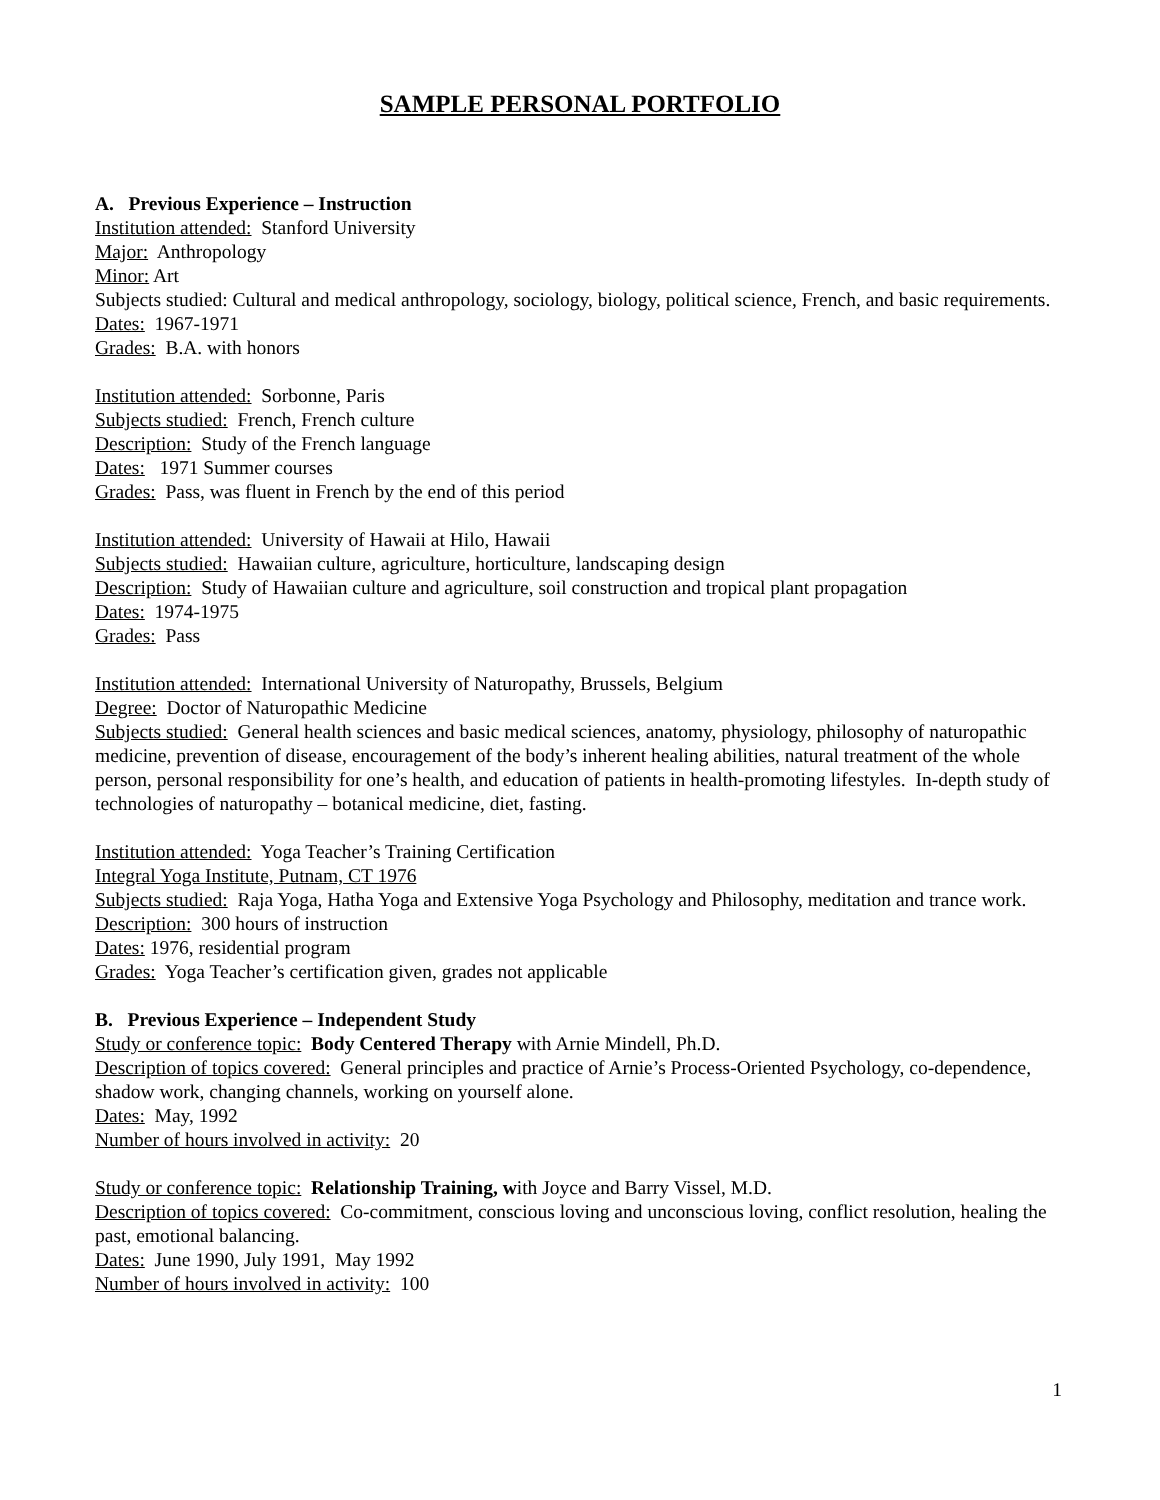SAMPLE PERSONAL PORTFOLIO
A. Previous Experience – Instruction
Institution attended: Stanford University
Major: Anthropology
Minor: Art
Subjects studied: Cultural and medical anthropology, sociology, biology, political science, French, and basic requirements.
Dates: 1967-1971
Grades: B.A. with honors
Institution attended: Sorbonne, Paris
Subjects studied: French, French culture
Description: Study of the French language
Dates: 1971 Summer courses
Grades: Pass, was fluent in French by the end of this period
Institution attended: University of Hawaii at Hilo, Hawaii
Subjects studied: Hawaiian culture, agriculture, horticulture, landscaping design
Description: Study of Hawaiian culture and agriculture, soil construction and tropical plant propagation
Dates: 1974-1975
Grades: Pass
Institution attended: International University of Naturopathy, Brussels, Belgium
Degree: Doctor of Naturopathic Medicine
Subjects studied: General health sciences and basic medical sciences, anatomy, physiology, philosophy of naturopathic medicine, prevention of disease, encouragement of the body’s inherent healing abilities, natural treatment of the whole person, personal responsibility for one’s health, and education of patients in health-promoting lifestyles. In-depth study of technologies of naturopathy – botanical medicine, diet, fasting.
Institution attended: Yoga Teacher’s Training Certification
Integral Yoga Institute, Putnam, CT 1976
Subjects studied: Raja Yoga, Hatha Yoga and Extensive Yoga Psychology and Philosophy, meditation and trance work.
Description: 300 hours of instruction
Dates: 1976, residential program
Grades: Yoga Teacher’s certification given, grades not applicable
B. Previous Experience – Independent Study
Study or conference topic: Body Centered Therapy with Arnie Mindell, Ph.D.
Description of topics covered: General principles and practice of Arnie’s Process-Oriented Psychology, co-dependence, shadow work, changing channels, working on yourself alone.
Dates: May, 1992
Number of hours involved in activity: 20
Study or conference topic: Relationship Training, with Joyce and Barry Vissel, M.D.
Description of topics covered: Co-commitment, conscious loving and unconscious loving, conflict resolution, healing the past, emotional balancing.
Dates: June 1990, July 1991, May 1992
Number of hours involved in activity: 100
1